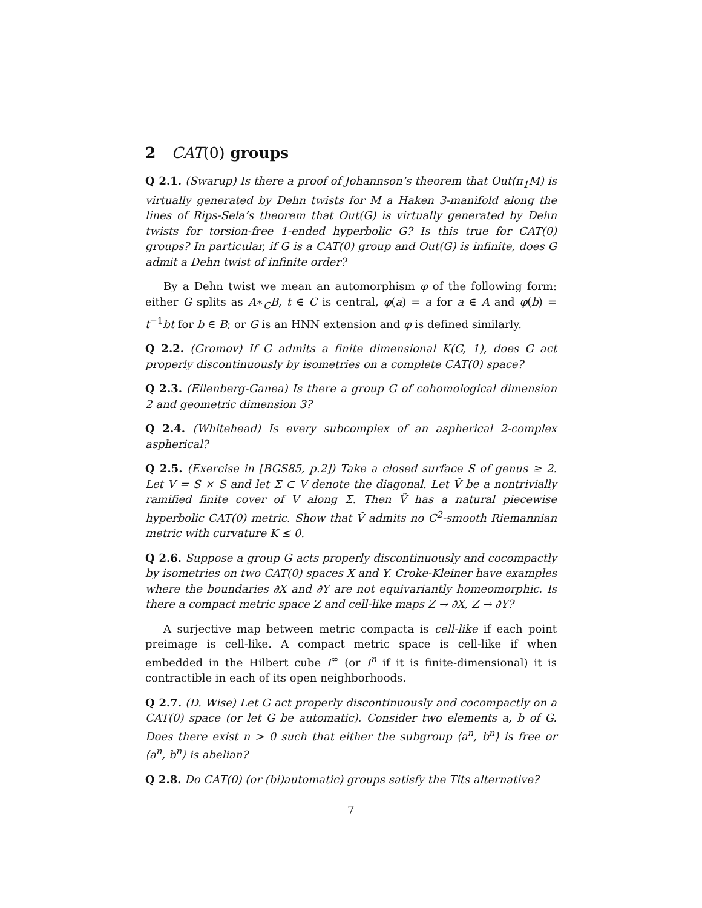2 CAT(0) groups
Q 2.1. (Swarup) Is there a proof of Johannson’s theorem that Out(π<sub>1</sub>M) is virtually generated by Dehn twists for M a Haken 3-manifold along the lines of Rips-Sela’s theorem that Out(G) is virtually generated by Dehn twists for torsion-free 1-ended hyperbolic G? Is this true for CAT(0) groups? In particular, if G is a CAT(0) group and Out(G) is infinite, does G admit a Dehn twist of infinite order?
By a Dehn twist we mean an automorphism φ of the following form: either G splits as A∗<sub>C</sub>B, t ∈ C is central, φ(a) = a for a ∈ A and φ(b) = t<sup>−1</sup>bt for b ∈ B; or G is an HNN extension and φ is defined similarly.
Q 2.2. (Gromov) If G admits a finite dimensional K(G, 1), does G act properly discontinuously by isometries on a complete CAT(0) space?
Q 2.3. (Eilenberg-Ganea) Is there a group G of cohomological dimension 2 and geometric dimension 3?
Q 2.4. (Whitehead) Is every subcomplex of an aspherical 2-complex aspherical?
Q 2.5. (Exercise in [BGS85, p.2]) Take a closed surface S of genus ≥ 2. Let V = S × S and let Σ ⊂ V denote the diagonal. Let Ṽ be a nontrivially ramified finite cover of V along Σ. Then Ṽ has a natural piecewise hyperbolic CAT(0) metric. Show that Ṽ admits no C<sup>2</sup>-smooth Riemannian metric with curvature K ≤ 0.
Q 2.6. Suppose a group G acts properly discontinuously and cocompactly by isometries on two CAT(0) spaces X and Y. Croke-Kleiner have examples where the boundaries ∂X and ∂Y are not equivariantly homeomorphic. Is there a compact metric space Z and cell-like maps Z → ∂X, Z → ∂Y?
A surjective map between metric compacta is cell-like if each point preimage is cell-like. A compact metric space is cell-like if when embedded in the Hilbert cube I<sup>∞</sup> (or I<sup>n</sup> if it is finite-dimensional) it is contractible in each of its open neighborhoods.
Q 2.7. (D. Wise) Let G act properly discontinuously and cocompactly on a CAT(0) space (or let G be automatic). Consider two elements a, b of G. Does there exist n > 0 such that either the subgroup ⟨a<sup>n</sup>, b<sup>n</sup>⟩ is free or ⟨a<sup>n</sup>, b<sup>n</sup>⟩ is abelian?
Q 2.8. Do CAT(0) (or (bi)automatic) groups satisfy the Tits alternative?
7